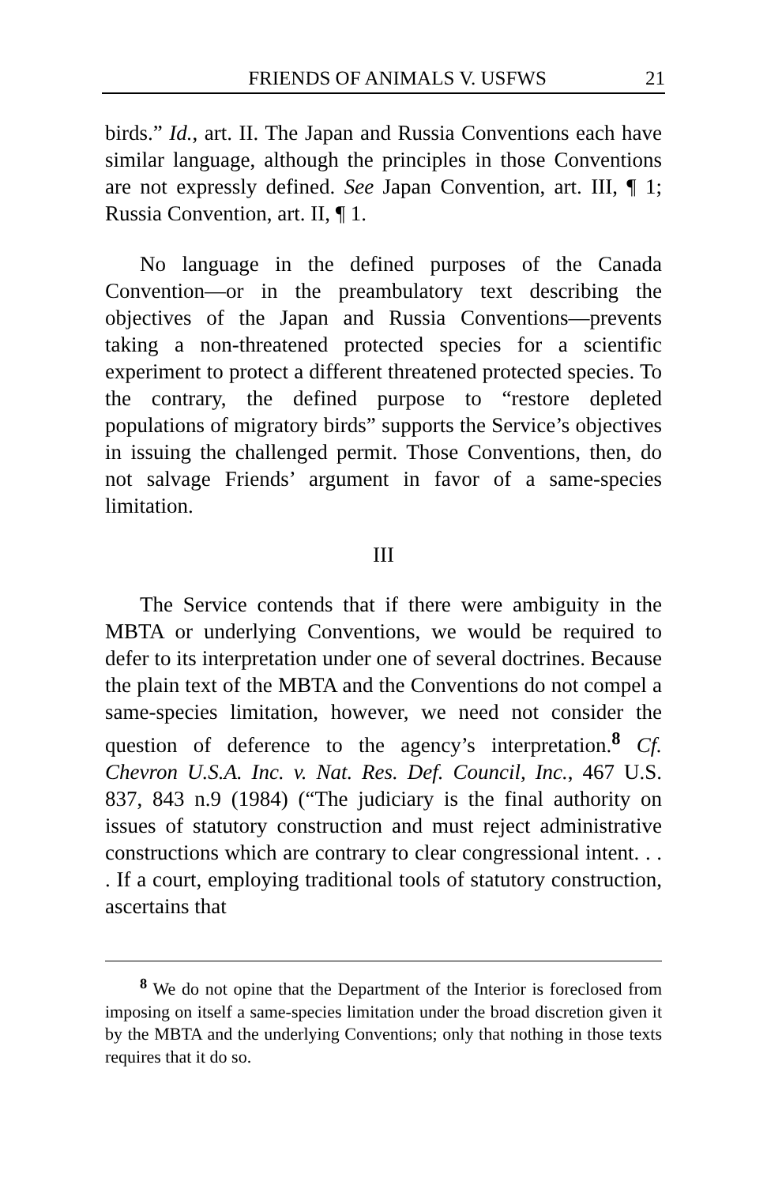FRIENDS OF ANIMALS V. USFWS 21
birds.” Id., art. II. The Japan and Russia Conventions each have similar language, although the principles in those Conventions are not expressly defined. See Japan Convention, art. III, ¶ 1; Russia Convention, art. II, ¶ 1.
No language in the defined purposes of the Canada Convention—or in the preambulatory text describing the objectives of the Japan and Russia Conventions—prevents taking a non-threatened protected species for a scientific experiment to protect a different threatened protected species. To the contrary, the defined purpose to “restore depleted populations of migratory birds” supports the Service’s objectives in issuing the challenged permit. Those Conventions, then, do not salvage Friends’ argument in favor of a same-species limitation.
III
The Service contends that if there were ambiguity in the MBTA or underlying Conventions, we would be required to defer to its interpretation under one of several doctrines. Because the plain text of the MBTA and the Conventions do not compel a same-species limitation, however, we need not consider the question of deference to the agency’s interpretation.<sup>8</sup> Cf. Chevron U.S.A. Inc. v. Nat. Res. Def. Council, Inc., 467 U.S. 837, 843 n.9 (1984) (“The judiciary is the final authority on issues of statutory construction and must reject administrative constructions which are contrary to clear congressional intent. . . . If a court, employing traditional tools of statutory construction, ascertains that
<sup>8</sup> We do not opine that the Department of the Interior is foreclosed from imposing on itself a same-species limitation under the broad discretion given it by the MBTA and the underlying Conventions; only that nothing in those texts requires that it do so.